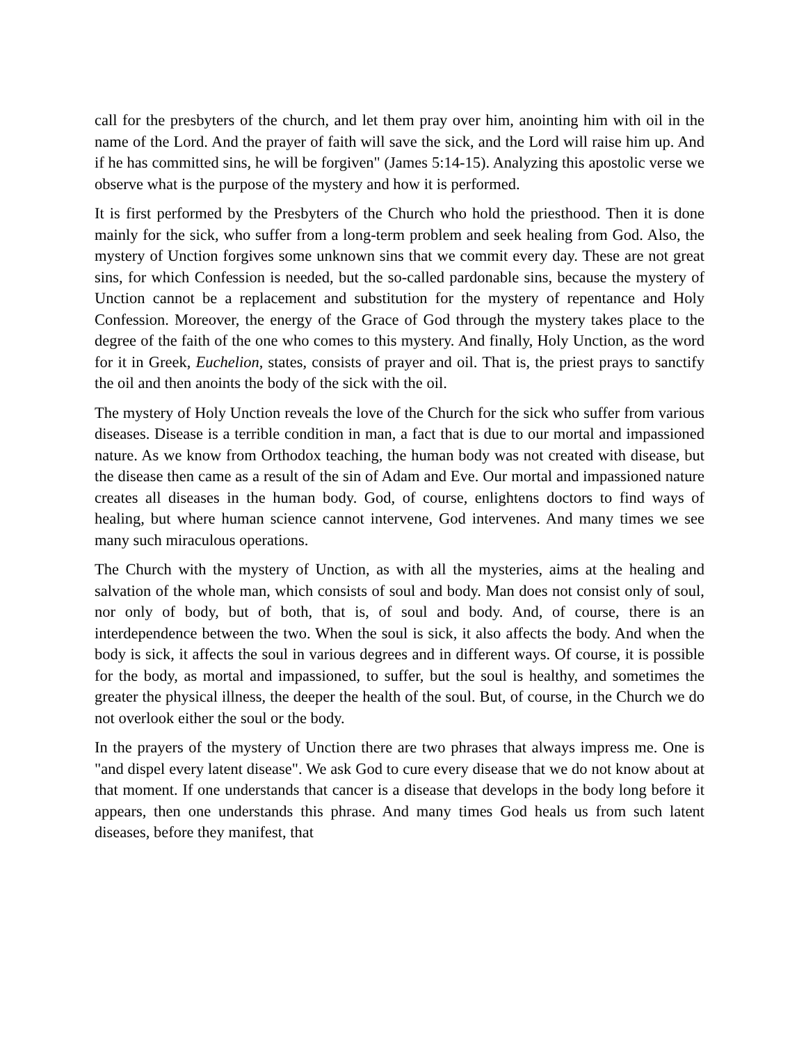call for the presbyters of the church, and let them pray over him, anointing him with oil in the name of the Lord. And the prayer of faith will save the sick, and the Lord will raise him up. And if he has committed sins, he will be forgiven" (James 5:14-15). Analyzing this apostolic verse we observe what is the purpose of the mystery and how it is performed.
It is first performed by the Presbyters of the Church who hold the priesthood. Then it is done mainly for the sick, who suffer from a long-term problem and seek healing from God. Also, the mystery of Unction forgives some unknown sins that we commit every day. These are not great sins, for which Confession is needed, but the so-called pardonable sins, because the mystery of Unction cannot be a replacement and substitution for the mystery of repentance and Holy Confession. Moreover, the energy of the Grace of God through the mystery takes place to the degree of the faith of the one who comes to this mystery. And finally, Holy Unction, as the word for it in Greek, Euchelion, states, consists of prayer and oil. That is, the priest prays to sanctify the oil and then anoints the body of the sick with the oil.
The mystery of Holy Unction reveals the love of the Church for the sick who suffer from various diseases. Disease is a terrible condition in man, a fact that is due to our mortal and impassioned nature. As we know from Orthodox teaching, the human body was not created with disease, but the disease then came as a result of the sin of Adam and Eve. Our mortal and impassioned nature creates all diseases in the human body. God, of course, enlightens doctors to find ways of healing, but where human science cannot intervene, God intervenes. And many times we see many such miraculous operations.
The Church with the mystery of Unction, as with all the mysteries, aims at the healing and salvation of the whole man, which consists of soul and body. Man does not consist only of soul, nor only of body, but of both, that is, of soul and body. And, of course, there is an interdependence between the two. When the soul is sick, it also affects the body. And when the body is sick, it affects the soul in various degrees and in different ways. Of course, it is possible for the body, as mortal and impassioned, to suffer, but the soul is healthy, and sometimes the greater the physical illness, the deeper the health of the soul. But, of course, in the Church we do not overlook either the soul or the body.
In the prayers of the mystery of Unction there are two phrases that always impress me. One is "and dispel every latent disease". We ask God to cure every disease that we do not know about at that moment. If one understands that cancer is a disease that develops in the body long before it appears, then one understands this phrase. And many times God heals us from such latent diseases, before they manifest, that